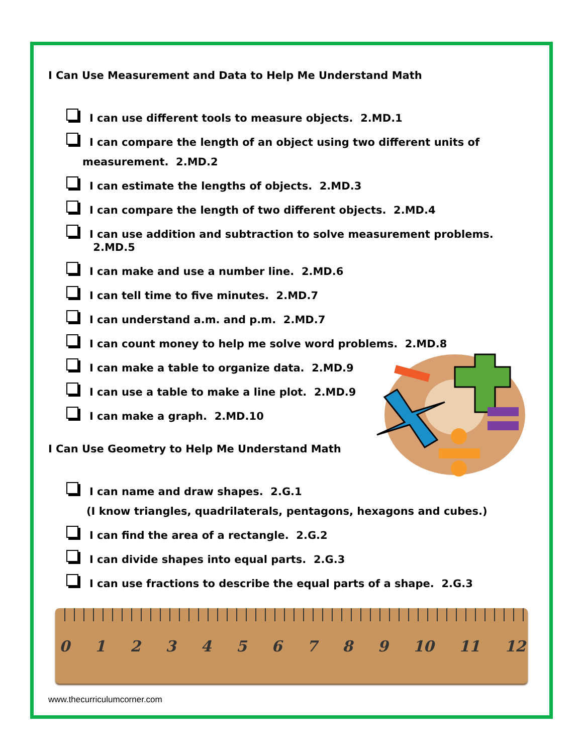I Can Use Measurement and Data to Help Me Understand Math
I can use different tools to measure objects. 2.MD.1
I can compare the length of an object using two different units of
measurement. 2.MD.2
I can estimate the lengths of objects. 2.MD.3
I can compare the length of two different objects. 2.MD.4
I can use addition and subtraction to solve measurement problems. 2.MD.5
I can make and use a number line. 2.MD.6
I can tell time to five minutes. 2.MD.7
I can understand a.m. and p.m. 2.MD.7
I can count money to help me solve word problems. 2.MD.8
I can make a table to organize data. 2.MD.9
I can use a table to make a line plot. 2.MD.9
I can make a graph. 2.MD.10
I Can Use Geometry to Help Me Understand Math
I can name and draw shapes. 2.G.1
(I know triangles, quadrilaterals, pentagons, hexagons and cubes.)
I can find the area of a rectangle. 2.G.2
I can divide shapes into equal parts. 2.G.3
I can use fractions to describe the equal parts of a shape. 2.G.3
0 1 2 3 4 5 6 7 8 9 10 11 12
www.thecurriculumcorner.com